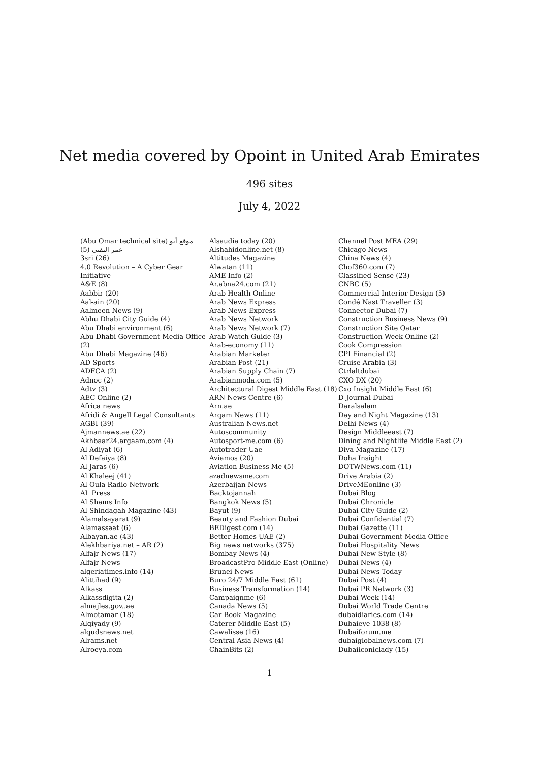Net media covered by Opoint in United Arab Emirates
496 sites
July 4, 2022
(Abu Omar technical site) موقع أبو
عمر التقني (5)
3sri (26)
4.0 Revolution – A Cyber Gear
Initiative
A&E (8)
Aabbir (20)
Aal-ain (20)
Aalmeen News (9)
Abhu Dhabi City Guide (4)
Abu Dhabi environment (6)
Abu Dhabi Government Media Office
(2)
Abu Dhabi Magazine (46)
AD Sports
ADFCA (2)
Adnoc (2)
Adtv (3)
AEC Online (2)
Africa news
Afridi & Angell Legal Consultants
AGBI (39)
Ajmannews.ae (22)
Akhbaar24.argaam.com (4)
Al Adiyat (6)
Al Defaiya (8)
Al Jaras (6)
Al Khaleej (41)
Al Oula Radio Network
AL Press
Al Shams Info
Al Shindagah Magazine (43)
Alamalsayarat (9)
Alamassaat (6)
Albayan.ae (43)
Alekhbariya.net – AR (2)
Alfajr News (17)
Alfajr News
algeriatimes.info (14)
Alittihad (9)
Alkass
Alkassdigita (2)
almajles.gov..ae
Almotamar (18)
Alqiyady (9)
alqudsnews.net
Alrams.net
Alroeya.com
Alsaudia today (20)
Alshahidonline.net (8)
Altitudes Magazine
Alwatan (11)
AME Info (2)
Ar.abna24.com (21)
Arab Health Online
Arab News Express
Arab News Express
Arab News Network
Arab News Network (7)
Arab Watch Guide (3)
Arab-economy (11)
Arabian Marketer
Arabian Post (21)
Arabian Supply Chain (7)
Arabianmoda.com (5)
Architectural Digest Middle East (18)
ARN News Centre (6)
Arn.ae
Arqam News (11)
Australian News.net
Autoscommunity
Autosport-me.com (6)
Autotrader Uae
Aviamos (20)
Aviation Business Me (5)
azadnewsme.com
Azerbaijan News
Backtojannah
Bangkok News (5)
Bayut (9)
Beauty and Fashion Dubai
BEDigest.com (14)
Better Homes UAE (2)
Big news networks (375)
Bombay News (4)
BroadcastPro Middle East (Online)
Brunei News
Buro 24/7 Middle East (61)
Business Transformation (14)
Campaignme (6)
Canada News (5)
Car Book Magazine
Caterer Middle East (5)
Cawalisse (16)
Central Asia News (4)
ChainBits (2)
Channel Post MEA (29)
Chicago News
China News (4)
Chof360.com (7)
Classified Sense (23)
CNBC (5)
Commercial Interior Design (5)
Condé Nast Traveller (3)
Connector Dubai (7)
Construction Business News (9)
Construction Site Qatar
Construction Week Online (2)
Cook Compression
CPI Financial (2)
Cruise Arabia (3)
Ctrlaltdubai
CXO DX (20)
Cxo Insight Middle East (6)
D-Journal Dubai
Daralsalam
Day and Night Magazine (13)
Delhi News (4)
Design Middleeast (7)
Dining and Nightlife Middle East (2)
Diva Magazine (17)
Doha Insight
DOTWNews.com (11)
Drive Arabia (2)
DriveMEonline (3)
Dubai Blog
Dubai Chronicle
Dubai City Guide (2)
Dubai Confidential (7)
Dubai Gazette (11)
Dubai Government Media Office
Dubai Hospitality News
Dubai New Style (8)
Dubai News (4)
Dubai News Today
Dubai Post (4)
Dubai PR Network (3)
Dubai Week (14)
Dubai World Trade Centre
dubaidiaries.com (14)
Dubaieye 1038 (8)
Dubaiforum.me
dubaiglobalnews.com (7)
Dubaiiconiclady (15)
1